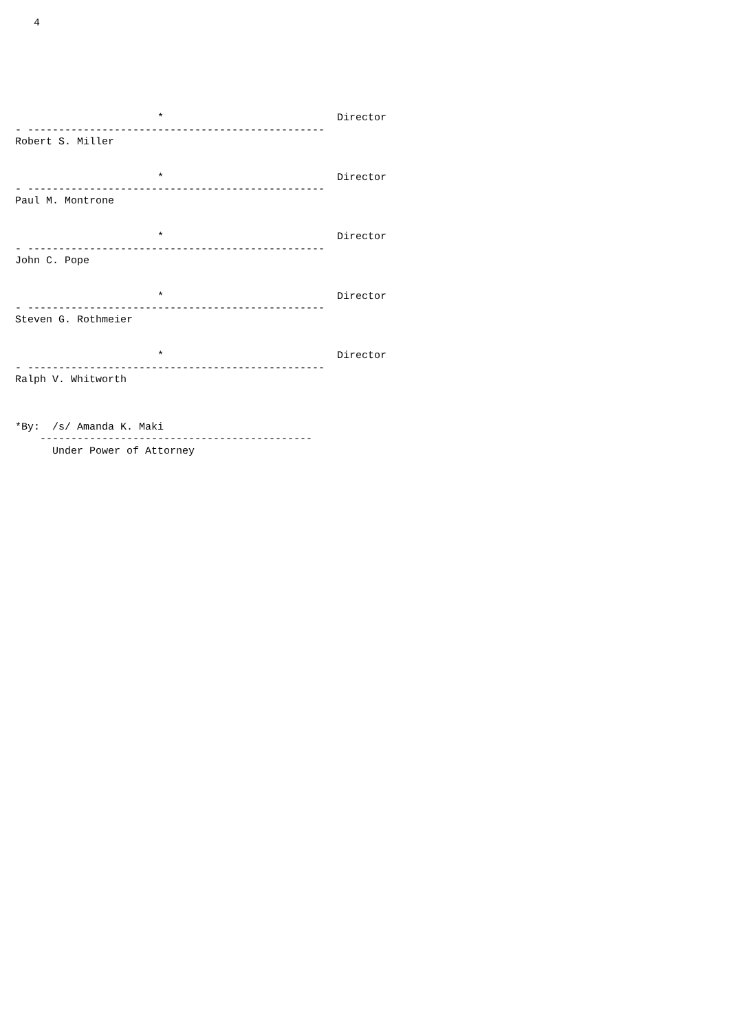4







                       *                            Director
- ------------------------------------------------
Robert S. Miller


                       *                            Director
- ------------------------------------------------
Paul M. Montrone


                       *                            Director
- ------------------------------------------------
John C. Pope


                       *                            Director
- ------------------------------------------------
Steven G. Rothmeier


                       *                            Director
- ------------------------------------------------
Ralph V. Whitworth



*By:  /s/ Amanda K. Maki
    --------------------------------------------
      Under Power of Attorney